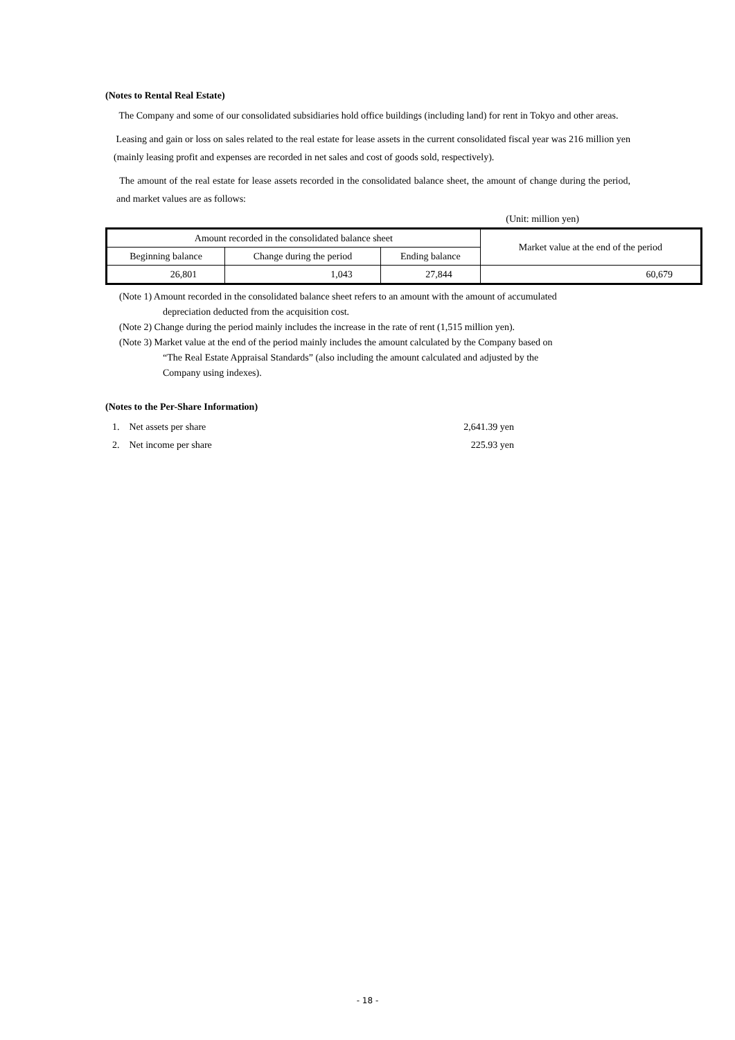(Notes to Rental Real Estate)
The Company and some of our consolidated subsidiaries hold office buildings (including land) for rent in Tokyo and other areas.
Leasing and gain or loss on sales related to the real estate for lease assets in the current consolidated fiscal year was 216 million yen (mainly leasing profit and expenses are recorded in net sales and cost of goods sold, respectively).
The amount of the real estate for lease assets recorded in the consolidated balance sheet, the amount of change during the period, and market values are as follows:
(Unit: million yen)
| Amount recorded in the consolidated balance sheet | | | Market value at the end of the period |
| Beginning balance | Change during the period | Ending balance | |
| 26,801 | 1,043 | 27,844 | 60,679 |
(Note 1) Amount recorded in the consolidated balance sheet refers to an amount with the amount of accumulated
depreciation deducted from the acquisition cost.
(Note 2) Change during the period mainly includes the increase in the rate of rent (1,515 million yen).
(Note 3) Market value at the end of the period mainly includes the amount calculated by the Company based on
“The Real Estate Appraisal Standards” (also including the amount calculated and adjusted by the
Company using indexes).
(Notes to the Per-Share Information)
| 1. Net assets per share | 2,641.39 yen |
| 2. Net income per share | 225.93 yen |
- 18 -